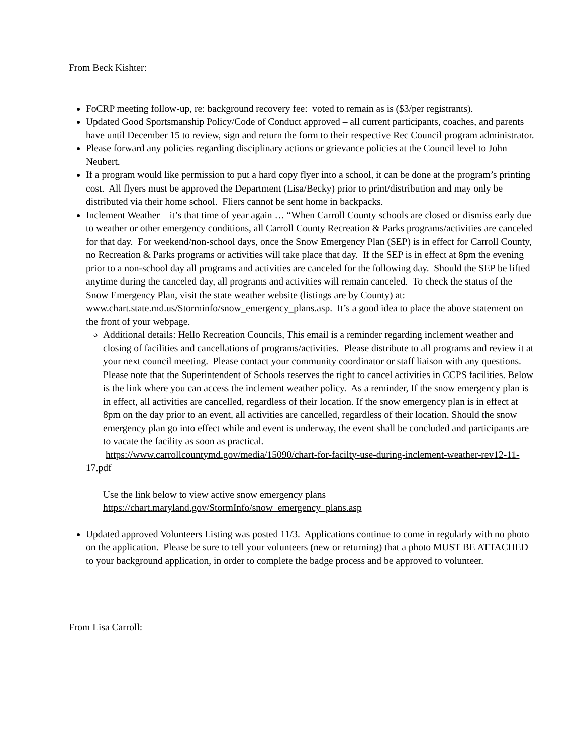From Beck Kishter:
FoCRP meeting follow-up, re: background recovery fee: voted to remain as is ($3/per registrants).
Updated Good Sportsmanship Policy/Code of Conduct approved – all current participants, coaches, and parents have until December 15 to review, sign and return the form to their respective Rec Council program administrator.
Please forward any policies regarding disciplinary actions or grievance policies at the Council level to John Neubert.
If a program would like permission to put a hard copy flyer into a school, it can be done at the program’s printing cost. All flyers must be approved the Department (Lisa/Becky) prior to print/distribution and may only be distributed via their home school. Fliers cannot be sent home in backpacks.
Inclement Weather – it’s that time of year again … “When Carroll County schools are closed or dismiss early due to weather or other emergency conditions, all Carroll County Recreation & Parks programs/activities are canceled for that day. For weekend/non-school days, once the Snow Emergency Plan (SEP) is in effect for Carroll County, no Recreation & Parks programs or activities will take place that day. If the SEP is in effect at 8pm the evening prior to a non-school day all programs and activities are canceled for the following day. Should the SEP be lifted anytime during the canceled day, all programs and activities will remain canceled. To check the status of the Snow Emergency Plan, visit the state weather website (listings are by County) at: www.chart.state.md.us/Storminfo/snow_emergency_plans.asp. It’s a good idea to place the above statement on the front of your webpage.
Additional details: Hello Recreation Councils, This email is a reminder regarding inclement weather and closing of facilities and cancellations of programs/activities. Please distribute to all programs and review it at your next council meeting. Please contact your community coordinator or staff liaison with any questions. Please note that the Superintendent of Schools reserves the right to cancel activities in CCPS facilities. Below is the link where you can access the inclement weather policy. As a reminder, If the snow emergency plan is in effect, all activities are cancelled, regardless of their location. If the snow emergency plan is in effect at 8pm on the day prior to an event, all activities are cancelled, regardless of their location. Should the snow emergency plan go into effect while and event is underway, the event shall be concluded and participants are to vacate the facility as soon as practical.
https://www.carrollcountymd.gov/media/15090/chart-for-facilty-use-during-inclement-weather-rev12-11-17.pdf
Use the link below to view active snow emergency plans
https://chart.maryland.gov/StormInfo/snow_emergency_plans.asp
Updated approved Volunteers Listing was posted 11/3. Applications continue to come in regularly with no photo on the application. Please be sure to tell your volunteers (new or returning) that a photo MUST BE ATTACHED to your background application, in order to complete the badge process and be approved to volunteer.
From Lisa Carroll: